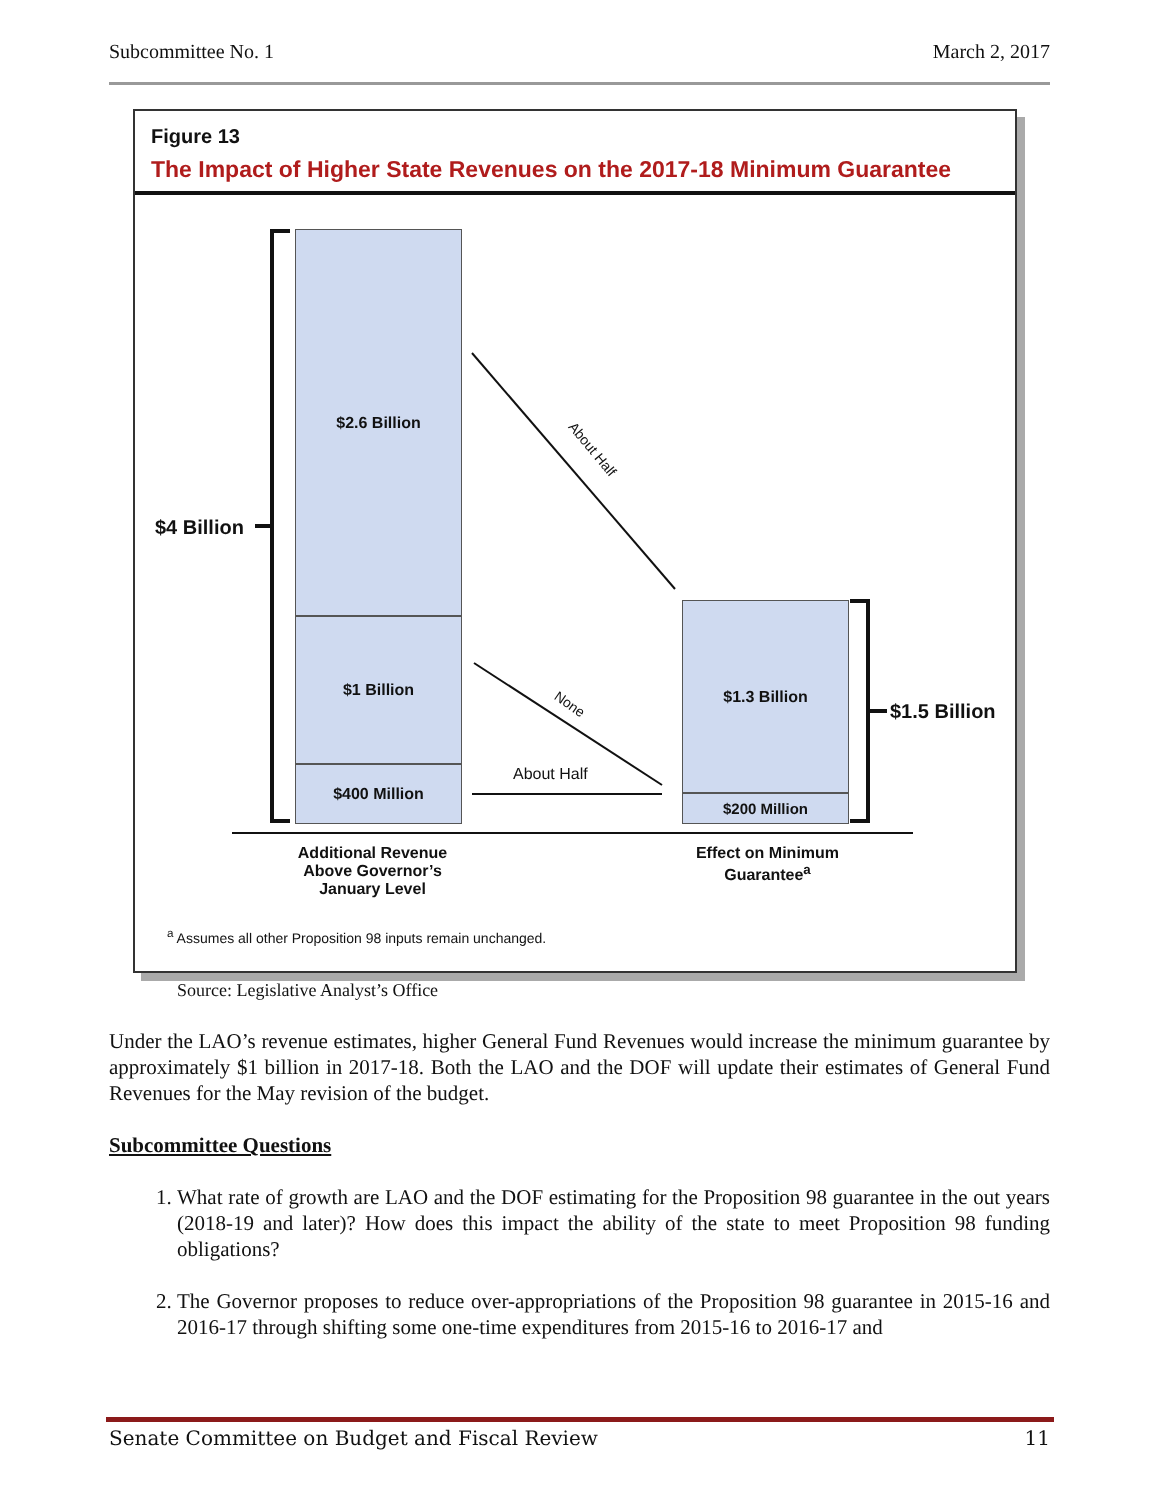Subcommittee No. 1 March 2, 2017
Figure 13
The Impact of Higher State Revenues on the 2017-18 Minimum Guarantee
$2.6 Billion
$1 Billion
$400 Million
$1.3 Billion
$200 Million
$4 Billion
$1.5 Billion
About Half
None
About Half
Additional Revenue Above Governor’s January Level
Effect on Minimum Guarantee<sup>a</sup>
<sup>a</sup> Assumes all other Proposition 98 inputs remain unchanged.
Source: Legislative Analyst’s Office
Under the LAO’s revenue estimates, higher General Fund Revenues would increase the minimum guarantee by approximately $1 billion in 2017-18. Both the LAO and the DOF will update their estimates of General Fund Revenues for the May revision of the budget.
Subcommittee Questions
1. What rate of growth are LAO and the DOF estimating for the Proposition 98 guarantee in the out years (2018-19 and later)? How does this impact the ability of the state to meet Proposition 98 funding obligations?
2. The Governor proposes to reduce over-appropriations of the Proposition 98 guarantee in 2015-16 and 2016-17 through shifting some one-time expenditures from 2015-16 to 2016-17 and
Senate Committee on Budget and Fiscal Review 11